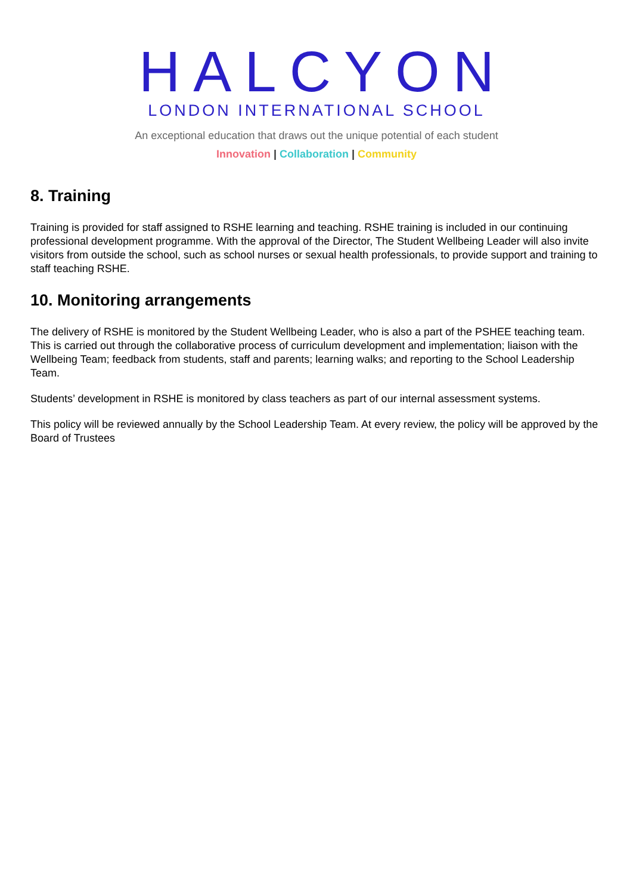HALCYON
LONDON INTERNATIONAL SCHOOL
An exceptional education that draws out the unique potential of each student
Innovation | Collaboration | Community
8. Training
Training is provided for staff assigned to RSHE learning and teaching. RSHE training is included in our continuing professional development programme. With the approval of the Director, The Student Wellbeing Leader will also invite visitors from outside the school, such as school nurses or sexual health professionals, to provide support and training to staff teaching RSHE.
10. Monitoring arrangements
The delivery of RSHE is monitored by the Student Wellbeing Leader, who is also a part of the PSHEE teaching team. This is carried out through the collaborative process of curriculum development and implementation; liaison with the Wellbeing Team; feedback from students, staff and parents; learning walks; and reporting to the School Leadership Team.
Students’ development in RSHE is monitored by class teachers as part of our internal assessment systems.
This policy will be reviewed annually by the School Leadership Team. At every review, the policy will be approved by the Board of Trustees